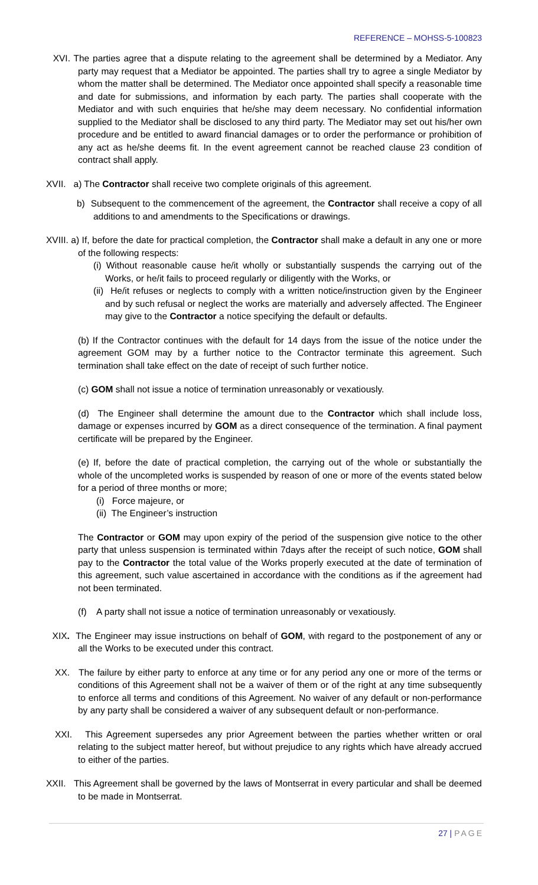REFERENCE – MOHSS-5-100823
XVI. The parties agree that a dispute relating to the agreement shall be determined by a Mediator. Any party may request that a Mediator be appointed. The parties shall try to agree a single Mediator by whom the matter shall be determined. The Mediator once appointed shall specify a reasonable time and date for submissions, and information by each party. The parties shall cooperate with the Mediator and with such enquiries that he/she may deem necessary. No confidential information supplied to the Mediator shall be disclosed to any third party. The Mediator may set out his/her own procedure and be entitled to award financial damages or to order the performance or prohibition of any act as he/she deems fit. In the event agreement cannot be reached clause 23 condition of contract shall apply.
XVII. a) The Contractor shall receive two complete originals of this agreement.
b) Subsequent to the commencement of the agreement, the Contractor shall receive a copy of all additions to and amendments to the Specifications or drawings.
XVIII. a) If, before the date for practical completion, the Contractor shall make a default in any one or more of the following respects:
(i) Without reasonable cause he/it wholly or substantially suspends the carrying out of the Works, or he/it fails to proceed regularly or diligently with the Works, or
(ii) He/it refuses or neglects to comply with a written notice/instruction given by the Engineer and by such refusal or neglect the works are materially and adversely affected. The Engineer may give to the Contractor a notice specifying the default or defaults.
(b) If the Contractor continues with the default for 14 days from the issue of the notice under the agreement GOM may by a further notice to the Contractor terminate this agreement. Such termination shall take effect on the date of receipt of such further notice.
(c) GOM shall not issue a notice of termination unreasonably or vexatiously.
(d) The Engineer shall determine the amount due to the Contractor which shall include loss, damage or expenses incurred by GOM as a direct consequence of the termination. A final payment certificate will be prepared by the Engineer.
(e) If, before the date of practical completion, the carrying out of the whole or substantially the whole of the uncompleted works is suspended by reason of one or more of the events stated below for a period of three months or more;
(i) Force majeure, or
(ii) The Engineer’s instruction
The Contractor or GOM may upon expiry of the period of the suspension give notice to the other party that unless suspension is terminated within 7days after the receipt of such notice, GOM shall pay to the Contractor the total value of the Works properly executed at the date of termination of this agreement, such value ascertained in accordance with the conditions as if the agreement had not been terminated.
(f) A party shall not issue a notice of termination unreasonably or vexatiously.
XIX. The Engineer may issue instructions on behalf of GOM, with regard to the postponement of any or all the Works to be executed under this contract.
XX. The failure by either party to enforce at any time or for any period any one or more of the terms or conditions of this Agreement shall not be a waiver of them or of the right at any time subsequently to enforce all terms and conditions of this Agreement. No waiver of any default or non-performance by any party shall be considered a waiver of any subsequent default or non-performance.
XXI. This Agreement supersedes any prior Agreement between the parties whether written or oral relating to the subject matter hereof, but without prejudice to any rights which have already accrued to either of the parties.
XXII. This Agreement shall be governed by the laws of Montserrat in every particular and shall be deemed to be made in Montserrat.
27 | PAGE